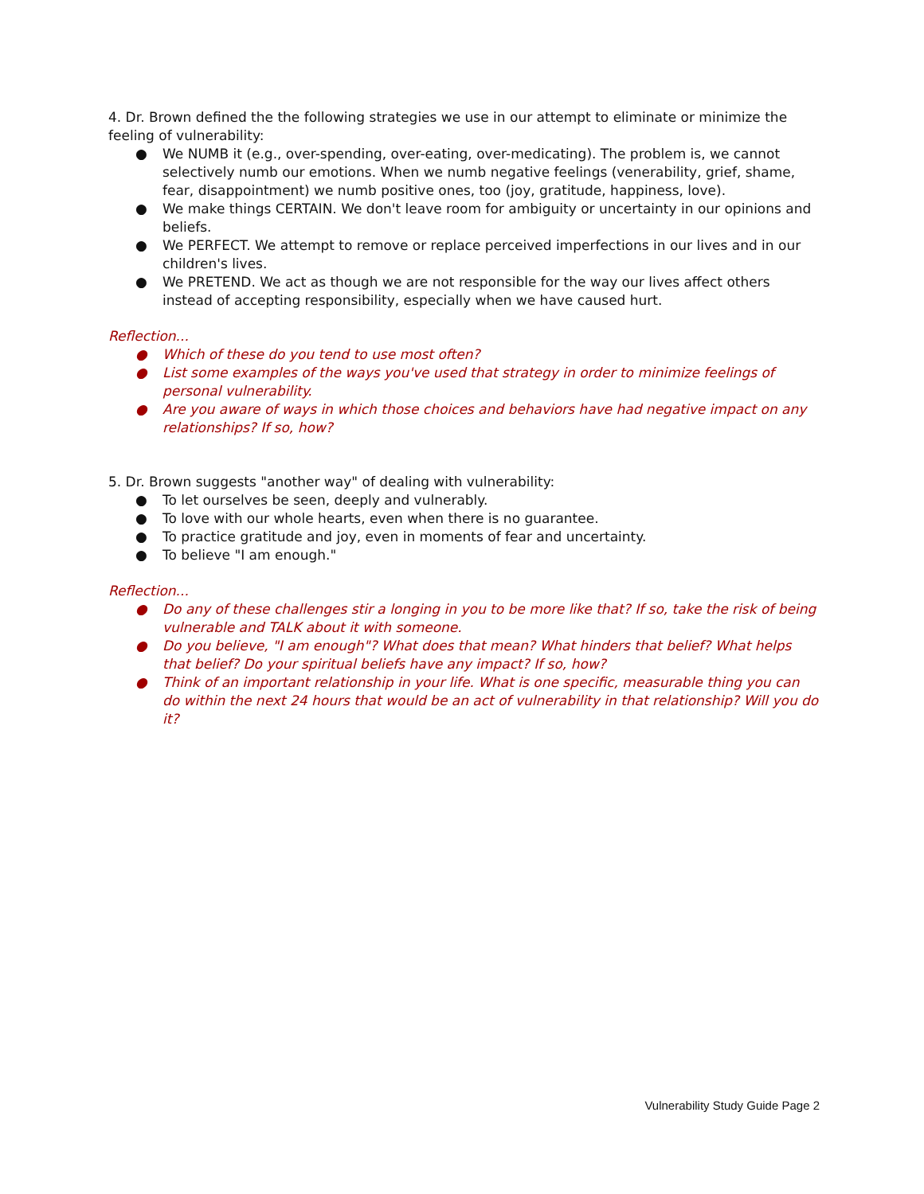4. Dr. Brown defined the the following strategies we use in our attempt to eliminate or minimize the feeling of vulnerability:
● We NUMB it (e.g., over-spending, over-eating, over-medicating). The problem is, we cannot selectively numb our emotions. When we numb negative feelings (venerability, grief, shame, fear, disappointment) we numb positive ones, too (joy, gratitude, happiness, love).
● We make things CERTAIN. We don't leave room for ambiguity or uncertainty in our opinions and beliefs.
● We PERFECT. We attempt to remove or replace perceived imperfections in our lives and in our children's lives.
● We PRETEND. We act as though we are not responsible for the way our lives affect others instead of accepting responsibility, especially when we have caused hurt.
Reflection...
● Which of these do you tend to use most often?
● List some examples of the ways you've used that strategy in order to minimize feelings of personal vulnerability.
● Are you aware of ways in which those choices and behaviors have had negative impact on any relationships? If so, how?
5. Dr. Brown suggests "another way" of dealing with vulnerability:
● To let ourselves be seen, deeply and vulnerably.
● To love with our whole hearts, even when there is no guarantee.
● To practice gratitude and joy, even in moments of fear and uncertainty.
● To believe "I am enough."
Reflection...
● Do any of these challenges stir a longing in you to be more like that? If so, take the risk of being vulnerable and TALK about it with someone.
● Do you believe, "I am enough"? What does that mean? What hinders that belief? What helps that belief? Do your spiritual beliefs have any impact? If so, how?
● Think of an important relationship in your life. What is one specific, measurable thing you can do within the next 24 hours that would be an act of vulnerability in that relationship? Will you do it?
Vulnerability Study Guide Page 2